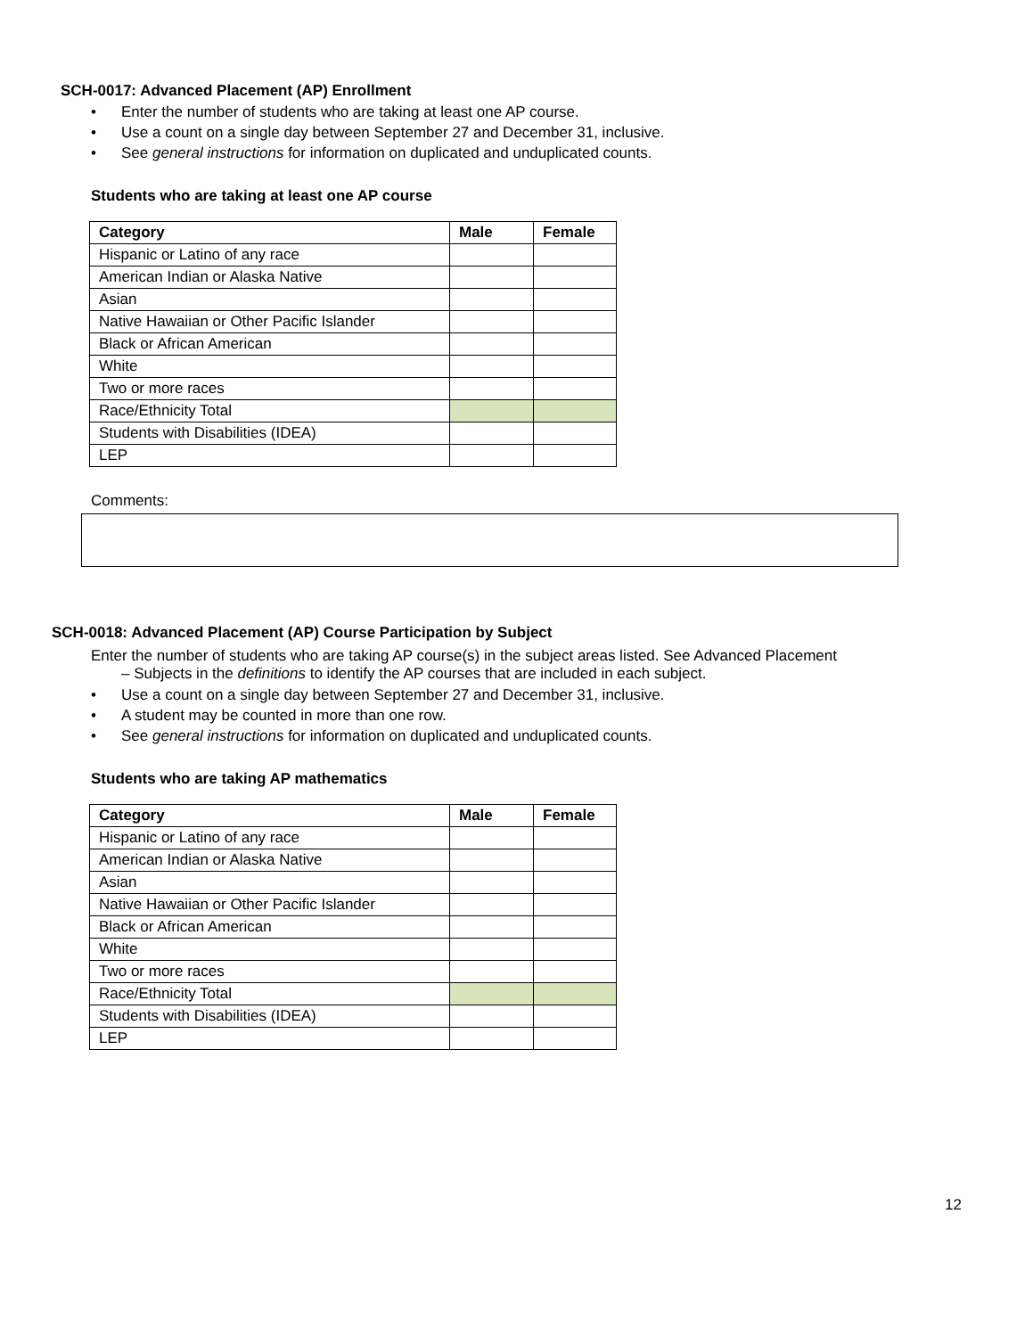SCH-0017: Advanced Placement (AP) Enrollment
• Enter the number of students who are taking at least one AP course.
• Use a count on a single day between September 27 and December 31, inclusive.
• See general instructions for information on duplicated and unduplicated counts.
Students who are taking at least one AP course
| Category | Male | Female |
| --- | --- | --- |
| Hispanic or Latino of any race | | |
| American Indian or Alaska Native | | |
| Asian | | |
| Native Hawaiian or Other Pacific Islander | | |
| Black or African American | | |
| White | | |
| Two or more races | | |
| Race/Ethnicity Total | | |
| Students with Disabilities (IDEA) | | |
| LEP | | |
Comments:
SCH-0018: Advanced Placement (AP) Course Participation by Subject
Enter the number of students who are taking AP course(s) in the subject areas listed. See Advanced Placement
– Subjects in the definitions to identify the AP courses that are included in each subject.
• Use a count on a single day between September 27 and December 31, inclusive.
• A student may be counted in more than one row.
• See general instructions for information on duplicated and unduplicated counts.
Students who are taking AP mathematics
| Category | Male | Female |
| --- | --- | --- |
| Hispanic or Latino of any race | | |
| American Indian or Alaska Native | | |
| Asian | | |
| Native Hawaiian or Other Pacific Islander | | |
| Black or African American | | |
| White | | |
| Two or more races | | |
| Race/Ethnicity Total | | |
| Students with Disabilities (IDEA) | | |
| LEP | | |
12